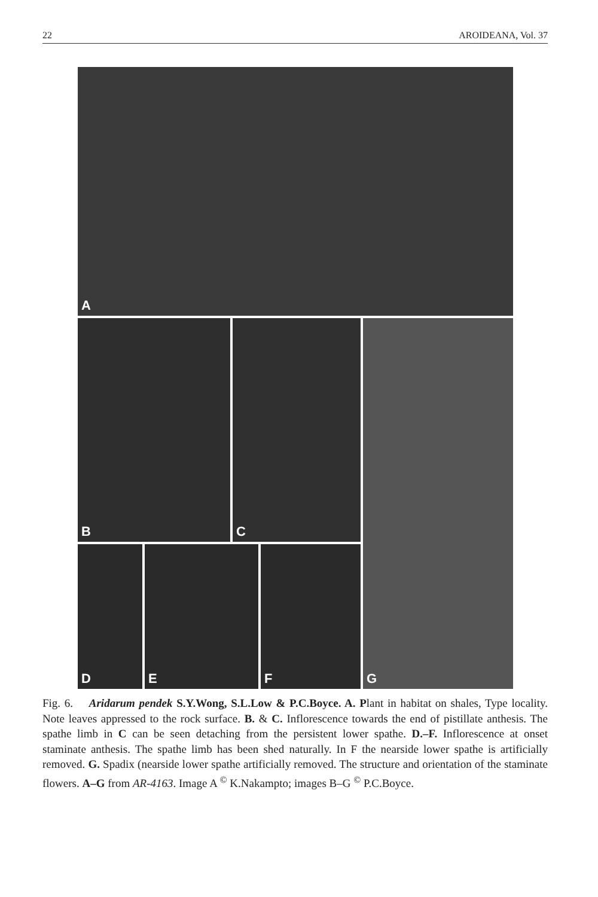22 AROIDEANA, Vol. 37
A
B C G
D E F
Fig. 6. Aridarum pendek S.Y.Wong, S.L.Low & P.C.Boyce. A. Plant in habitat on shales, Type locality. Note leaves appressed to the rock surface. B. & C. Inflorescence towards the end of pistillate anthesis. The spathe limb in C can be seen detaching from the persistent lower spathe. D.–F. Inflorescence at onset staminate anthesis. The spathe limb has been shed naturally. In F the nearside lower spathe is artificially removed. G. Spadix (nearside lower spathe artificially removed. The structure and orientation of the staminate flowers. A–G from AR-4163. Image A <sup>©</sup> K.Nakampto; images B–G <sup>©</sup> P.C.Boyce.